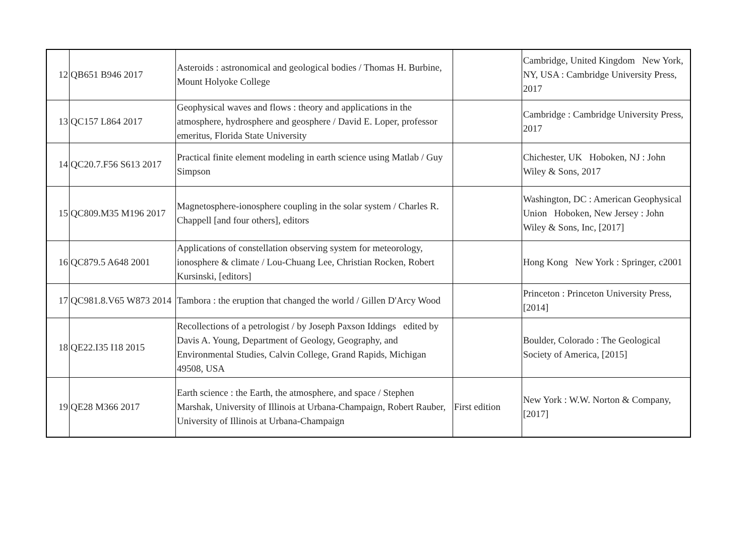| 12 | QB651 B946 2017 | Asteroids : astronomical and geological bodies / Thomas H. Burbine, Mount Holyoke College | | Cambridge, United Kingdom New York, NY, USA : Cambridge University Press, 2017 |
| 13 | QC157 L864 2017 | Geophysical waves and flows : theory and applications in the atmosphere, hydrosphere and geosphere / David E. Loper, professor emeritus, Florida State University | | Cambridge : Cambridge University Press, 2017 |
| 14 | QC20.7.F56 S613 2017 | Practical finite element modeling in earth science using Matlab / Guy Simpson | | Chichester, UK Hoboken, NJ : John Wiley & Sons, 2017 |
| 15 | QC809.M35 M196 2017 | Magnetosphere-ionosphere coupling in the solar system / Charles R. Chappell [and four others], editors | | Washington, DC : American Geophysical Union Hoboken, New Jersey : John Wiley & Sons, Inc, [2017] |
| 16 | QC879.5 A648 2001 | Applications of constellation observing system for meteorology, ionosphere & climate / Lou-Chuang Lee, Christian Rocken, Robert Kursinski, [editors] | | Hong Kong New York : Springer, c2001 |
| 17 | QC981.8.V65 W873 2014 | Tambora : the eruption that changed the world / Gillen D'Arcy Wood | | Princeton : Princeton University Press, [2014] |
| 18 | QE22.I35 I18 2015 | Recollections of a petrologist / by Joseph Paxson Iddings edited by Davis A. Young, Department of Geology, Geography, and Environmental Studies, Calvin College, Grand Rapids, Michigan 49508, USA | | Boulder, Colorado : The Geological Society of America, [2015] |
| 19 | QE28 M366 2017 | Earth science : the Earth, the atmosphere, and space / Stephen Marshak, University of Illinois at Urbana-Champaign, Robert Rauber, University of Illinois at Urbana-Champaign | First edition | New York : W.W. Norton & Company, [2017] |